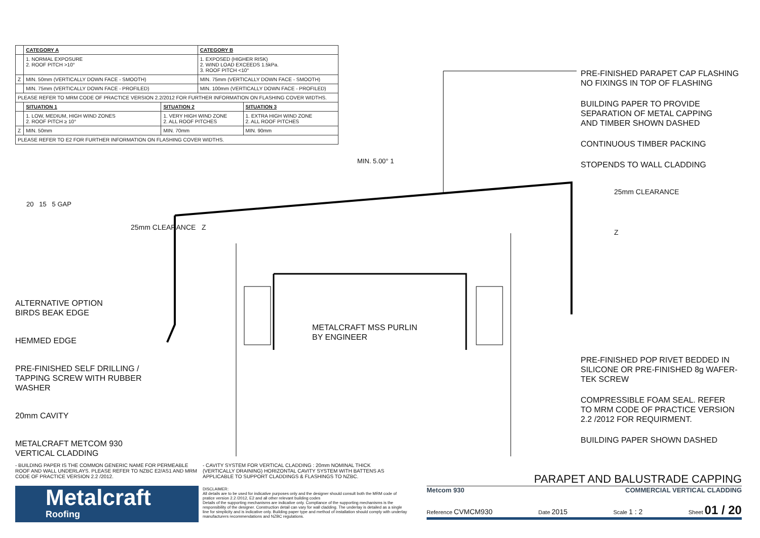| | CATEGORY A | | CATEGORY B | |
| | 1. NORMAL EXPOSURE 2. ROOF PITCH >10° | | 1. EXPOSED (HIGHER RISK) 2. WIND LOAD EXCEEDS 1.5kPa. 3. ROOF PITCH <10° | |
| Z | MIN. 50mm (VERTICALLY DOWN FACE - SMOOTH) | | MIN. 75mm (VERTICALLY DOWN FACE - SMOOTH) | |
| | MIN. 75mm (VERTICALLY DOWN FACE - PROFILED) | | MIN. 100mm (VERTICALLY DOWN FACE - PROFILED) | |
| PLEASE REFER TO MRM CODE OF PRACTICE VERSION 2.2/2012 FOR FURTHER INFORMATION ON FLASHING COVER WIDTHS. | | | | |
| | SITUATION 1 | SITUATION 2 | | SITUATION 3 |
| | 1. LOW, MEDIUM, HIGH WIND ZONES 2. ROOF PITCH ≥ 10° | 1. VERY HIGH WIND ZONE 2. ALL ROOF PITCHES | | 1. EXTRA HIGH WIND ZONE 2. ALL ROOF PITCHES |
| Z | MIN. 50mm | MIN. 70mm | | MIN. 90mm |
| PLEASE REFER TO E2 FOR FURTHER INFORMATION ON FLASHING COVER WIDTHS. | | | | |
20 15 5 GAP
25mm CLEARANCE Z
MIN. 5.00° 1
25mm CLEARANCE
Z
METALCRAFT MSS PURLIN
BY ENGINEER
ALTERNATIVE OPTION
BIRDS BEAK EDGE
HEMMED EDGE
PRE-FINISHED SELF DRILLING /
TAPPING SCREW WITH RUBBER
WASHER
20mm CAVITY
METALCRAFT METCOM 930
VERTICAL CLADDING
PRE-FINISHED PARAPET CAP FLASHING
NO FIXINGS IN TOP OF FLASHING
BUILDING PAPER TO PROVIDE
SEPARATION OF METAL CAPPING
AND TIMBER SHOWN DASHED
CONTINUOUS TIMBER PACKING
STOPENDS TO WALL CLADDING
PRE-FINISHED POP RIVET BEDDED IN
SILICONE OR PRE-FINISHED 8g WAFER-
TEK SCREW
COMPRESSIBLE FOAM SEAL. REFER
TO MRM CODE OF PRACTICE VERSION
2.2 /2012 FOR REQUIRMENT.
BUILDING PAPER SHOWN DASHED
- BUILDING PAPER IS THE COMMON GENERIC NAME FOR PERMEABLE ROOF AND WALL UNDERLAYS. PLEASE REFER TO NZBC E2/AS1 AND MRM CODE OF PRACTICE VERSION 2.2 /2012.
- CAVITY SYSTEM FOR VERTICAL CLADDING : 20mm NOMINAL THICK (VERTICALLY DRAINING) HORIZONTAL CAVITY SYSTEM WITH BATTENS AS APPLICABLE TO SUPPORT CLADDINGS & FLASHINGS TO NZBC.
Metalcraft
Roofing
DISCLAIMER:
All details are to be used for indicative purposes only and the designer should consult both the MRM code of pratice version 2.2 /2012, E2 and all other relevant building codes
Details of the supporting mechanisms are indicative only. Compliance of the supporting mechanisms is the responsibility of the designer. Construction detail can vary for wall cladding. The underlay is detailed as a single line for simplicity and is indicative only. Building paper type and method of installation should comply with underlay manufacturers recommendations and NZBC regulations.
PARAPET AND BALUSTRADE CAPPING
Metcom 930 COMMERCIAL VERTICAL CLADDING
Reference CVMCM930 Date 2015 Scale 1 : 2 Sheet 01 / 20